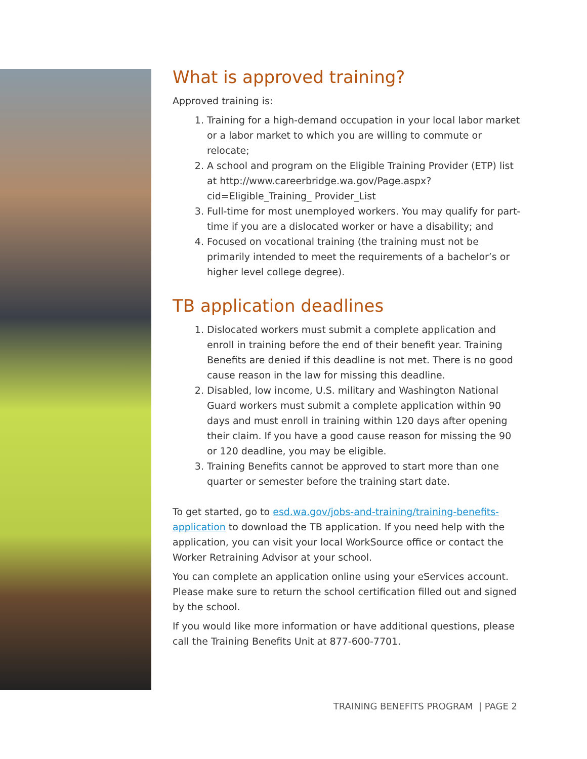What is approved training?
Approved training is:
1. Training for a high-demand occupation in your local labor market or a labor market to which you are willing to commute or relocate;
2. A school and program on the Eligible Training Provider (ETP) list at http://www.careerbridge.wa.gov/Page.aspx?cid=Eligible_Training_ Provider_List
3. Full-time for most unemployed workers. You may qualify for part-time if you are a dislocated worker or have a disability; and
4. Focused on vocational training (the training must not be primarily intended to meet the requirements of a bachelor’s or higher level college degree).
TB application deadlines
1. Dislocated workers must submit a complete application and enroll in training before the end of their benefit year. Training Benefits are denied if this deadline is not met. There is no good cause reason in the law for missing this deadline.
2. Disabled, low income, U.S. military and Washington National Guard workers must submit a complete application within 90 days and must enroll in training within 120 days after opening their claim. If you have a good cause reason for missing the 90 or 120 deadline, you may be eligible.
3. Training Benefits cannot be approved to start more than one quarter or semester before the training start date.
To get started, go to esd.wa.gov/jobs-and-training/training-benefits-application to download the TB application. If you need help with the application, you can visit your local WorkSource office or contact the Worker Retraining Advisor at your school.
You can complete an application online using your eServices account. Please make sure to return the school certification filled out and signed by the school.
If you would like more information or have additional questions, please call the Training Benefits Unit at 877-600-7701.
TRAINING BENEFITS PROGRAM | PAGE 2